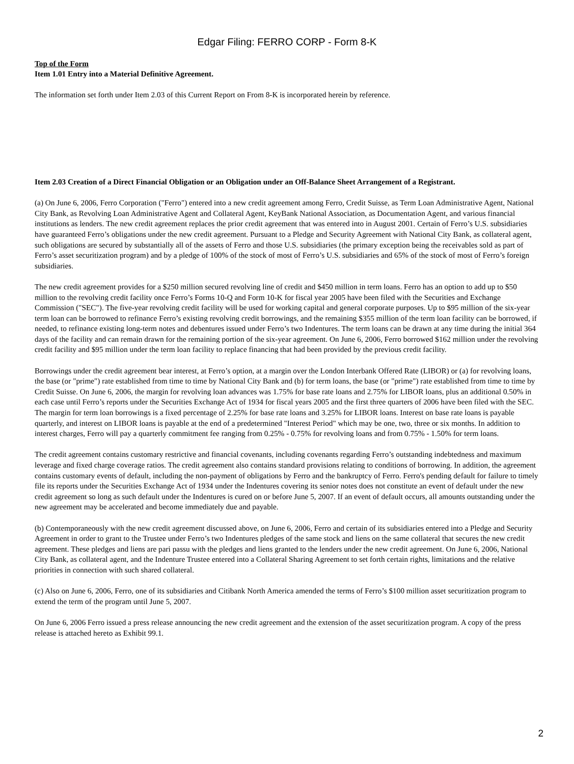Edgar Filing: FERRO CORP - Form 8-K
Top of the Form
Item 1.01 Entry into a Material Definitive Agreement.
The information set forth under Item 2.03 of this Current Report on From 8-K is incorporated herein by reference.
Item 2.03 Creation of a Direct Financial Obligation or an Obligation under an Off-Balance Sheet Arrangement of a Registrant.
(a) On June 6, 2006, Ferro Corporation ("Ferro") entered into a new credit agreement among Ferro, Credit Suisse, as Term Loan Administrative Agent, National City Bank, as Revolving Loan Administrative Agent and Collateral Agent, KeyBank National Association, as Documentation Agent, and various financial institutions as lenders. The new credit agreement replaces the prior credit agreement that was entered into in August 2001. Certain of Ferro’s U.S. subsidiaries have guaranteed Ferro’s obligations under the new credit agreement. Pursuant to a Pledge and Security Agreement with National City Bank, as collateral agent, such obligations are secured by substantially all of the assets of Ferro and those U.S. subsidiaries (the primary exception being the receivables sold as part of Ferro’s asset securitization program) and by a pledge of 100% of the stock of most of Ferro’s U.S. subsidiaries and 65% of the stock of most of Ferro’s foreign subsidiaries.
The new credit agreement provides for a $250 million secured revolving line of credit and $450 million in term loans. Ferro has an option to add up to $50 million to the revolving credit facility once Ferro’s Forms 10-Q and Form 10-K for fiscal year 2005 have been filed with the Securities and Exchange Commission ("SEC"). The five-year revolving credit facility will be used for working capital and general corporate purposes. Up to $95 million of the six-year term loan can be borrowed to refinance Ferro’s existing revolving credit borrowings, and the remaining $355 million of the term loan facility can be borrowed, if needed, to refinance existing long-term notes and debentures issued under Ferro’s two Indentures. The term loans can be drawn at any time during the initial 364 days of the facility and can remain drawn for the remaining portion of the six-year agreement. On June 6, 2006, Ferro borrowed $162 million under the revolving credit facility and $95 million under the term loan facility to replace financing that had been provided by the previous credit facility.
Borrowings under the credit agreement bear interest, at Ferro’s option, at a margin over the London Interbank Offered Rate (LIBOR) or (a) for revolving loans, the base (or "prime") rate established from time to time by National City Bank and (b) for term loans, the base (or "prime") rate established from time to time by Credit Suisse. On June 6, 2006, the margin for revolving loan advances was 1.75% for base rate loans and 2.75% for LIBOR loans, plus an additional 0.50% in each case until Ferro’s reports under the Securities Exchange Act of 1934 for fiscal years 2005 and the first three quarters of 2006 have been filed with the SEC. The margin for term loan borrowings is a fixed percentage of 2.25% for base rate loans and 3.25% for LIBOR loans. Interest on base rate loans is payable quarterly, and interest on LIBOR loans is payable at the end of a predetermined "Interest Period" which may be one, two, three or six months. In addition to interest charges, Ferro will pay a quarterly commitment fee ranging from 0.25% - 0.75% for revolving loans and from 0.75% - 1.50% for term loans.
The credit agreement contains customary restrictive and financial covenants, including covenants regarding Ferro’s outstanding indebtedness and maximum leverage and fixed charge coverage ratios. The credit agreement also contains standard provisions relating to conditions of borrowing. In addition, the agreement contains customary events of default, including the non-payment of obligations by Ferro and the bankruptcy of Ferro. Ferro's pending default for failure to timely file its reports under the Securities Exchange Act of 1934 under the Indentures covering its senior notes does not constitute an event of default under the new credit agreement so long as such default under the Indentures is cured on or before June 5, 2007. If an event of default occurs, all amounts outstanding under the new agreement may be accelerated and become immediately due and payable.
(b) Contemporaneously with the new credit agreement discussed above, on June 6, 2006, Ferro and certain of its subsidiaries entered into a Pledge and Security Agreement in order to grant to the Trustee under Ferro’s two Indentures pledges of the same stock and liens on the same collateral that secures the new credit agreement. These pledges and liens are pari passu with the pledges and liens granted to the lenders under the new credit agreement. On June 6, 2006, National City Bank, as collateral agent, and the Indenture Trustee entered into a Collateral Sharing Agreement to set forth certain rights, limitations and the relative priorities in connection with such shared collateral.
(c) Also on June 6, 2006, Ferro, one of its subsidiaries and Citibank North America amended the terms of Ferro’s $100 million asset securitization program to extend the term of the program until June 5, 2007.
On June 6, 2006 Ferro issued a press release announcing the new credit agreement and the extension of the asset securitization program. A copy of the press release is attached hereto as Exhibit 99.1.
2